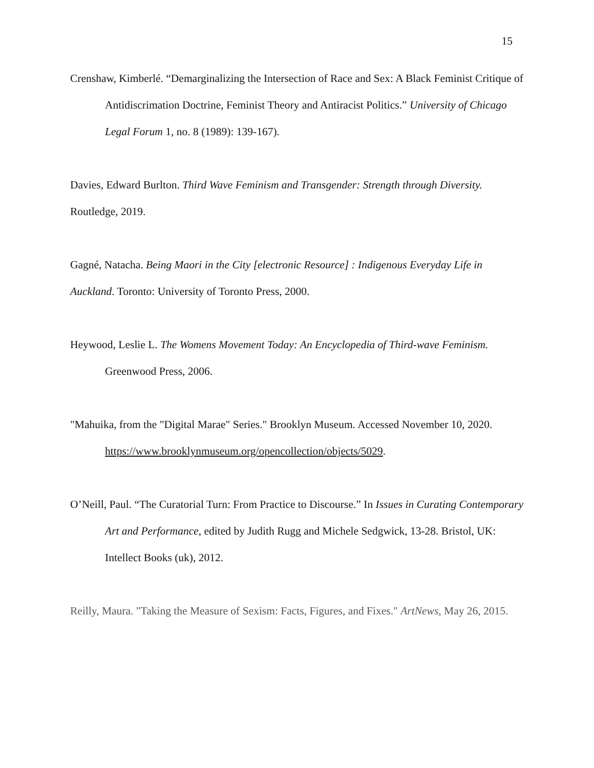15
Crenshaw, Kimberlé. “Demarginalizing the Intersection of Race and Sex: A Black Feminist Critique of Antidiscrimation Doctrine, Feminist Theory and Antiracist Politics.” University of Chicago Legal Forum 1, no. 8 (1989): 139-167).
Davies, Edward Burlton. Third Wave Feminism and Transgender: Strength through Diversity.
Routledge, 2019.
Gagné, Natacha. Being Maori in the City [electronic Resource] : Indigenous Everyday Life in
Auckland. Toronto: University of Toronto Press, 2000.
Heywood, Leslie L. The Womens Movement Today: An Encyclopedia of Third-wave Feminism. Greenwood Press, 2006.
"Mahuika, from the "Digital Marae" Series." Brooklyn Museum. Accessed November 10, 2020. https://www.brooklynmuseum.org/opencollection/objects/5029.
O’Neill, Paul. “The Curatorial Turn: From Practice to Discourse.” In Issues in Curating Contemporary Art and Performance, edited by Judith Rugg and Michele Sedgwick, 13-28. Bristol, UK: Intellect Books (uk), 2012.
Reilly, Maura. "Taking the Measure of Sexism: Facts, Figures, and Fixes." ArtNews, May 26, 2015.